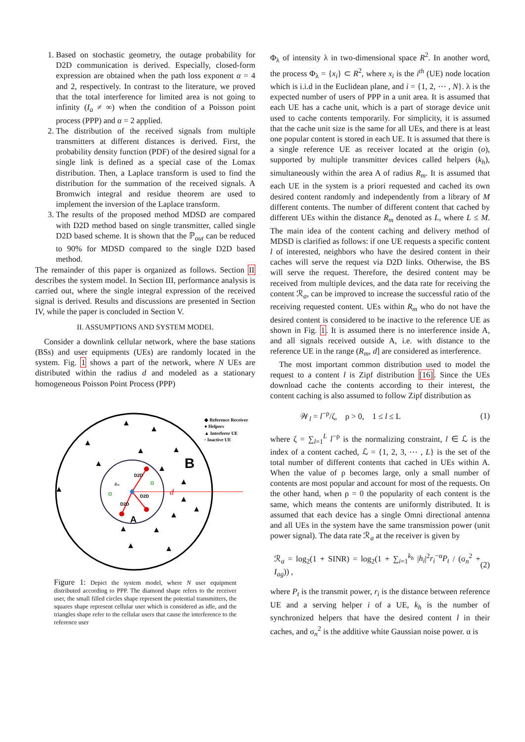1. Based on stochastic geometry, the outage probability for D2D communication is derived. Especially, closed-form expression are obtained when the path loss exponent α = 4 and 2, respectively. In contrast to the literature, we proved that the total interference for limited area is not going to infinity (I<sub>a</sub> ≠ ∞) when the condition of a Poisson point process (PPP) and α = 2 applied.
2. The distribution of the received signals from multiple transmitters at different distances is derived. First, the probability density function (PDF) of the desired signal for a single link is defined as a special case of the Lomax distribution. Then, a Laplace transform is used to find the distribution for the summation of the received signals. A Bromwich integral and residue theorem are used to implement the inversion of the Laplace transform.
3. The results of the proposed method MDSD are compared with D2D method based on single transmitter, called single D2D based scheme. It is shown that the ℙ<sub>out</sub> can be reduced to 90% for MDSD compared to the single D2D based method.
The remainder of this paper is organized as follows. Section II describes the system model. In Section III, performance analysis is carried out, where the single integral expression of the received signal is derived. Results and discussions are presented in Section IV, while the paper is concluded in Section V.
II. ASSUMPTIONS AND SYSTEM MODEL
Consider a downlink cellular network, where the base stations (BSs) and user equipments (UEs) are randomly located in the system. Fig. 1 shows a part of the network, where N UEs are distributed within the radius d and modeled as a stationary homogeneous Poisson Point Process (PPP)
▲
▲
▲
▲
▲
▲
▲
▲
▲
▲
▲
▲
▲
▲
▲
▲
B
A
d
Rm
D2D
D2D
D2D
◆ Reference Receiver
● Helpers
▲ Interferer UE
▫ Inactive UE
Figure 1: Depict the system model, where N user equipment distributed according to PPP. The diamond shape refers to the receiver user, the small filled circles shape represent the potential transmitters, the squares shape represent cellular user which is considered as idle, and the triangles shape refer to the cellular users that cause the interference to the reference user
Φ<sub>λ</sub> of intensity λ in two-dimensional space R<sup>2</sup>. In another word, the process Φ<sub>λ</sub> = {x<sub>i</sub>} ⊂ R<sup>2</sup>, where x<sub>i</sub> is the i<sup>th</sup> (UE) node location which is i.i.d in the Euclidean plane, and i = {1, 2, ⋯ , N}. λ is the expected number of users of PPP in a unit area. It is assumed that each UE has a cache unit, which is a part of storage device unit used to cache contents temporarily. For simplicity, it is assumed that the cache unit size is the same for all UEs, and there is at least one popular content is stored in each UE. It is assumed that there is a single reference UE as receiver located at the origin (o), supported by multiple transmitter devices called helpers (k<sub>h</sub>), simultaneously within the area A of radius R<sub>m</sub>. It is assumed that each UE in the system is a priori requested and cached its own desired content randomly and independently from a library of M different contents. The number of different content that cached by different UEs within the distance R<sub>m</sub> denoted as L, where L ≤ M. The main idea of the content caching and delivery method of MDSD is clarified as follows: if one UE requests a specific content l of interested, neighbors who have the desired content in their caches will serve the request via D2D links. Otherwise, the BS will serve the request. Therefore, the desired content may be received from multiple devices, and the data rate for receiving the content ℛ<sub>a</sub>, can be improved to increase the successful ratio of the receiving requested content. UEs within R<sub>m</sub> who do not have the desired content is considered to be inactive to the reference UE as shown in Fig. 1. It is assumed there is no interference inside A, and all signals received outside A, i.e. with distance to the reference UE in the range (R<sub>m</sub>, d] are considered as interference.
The most important common distribution used to model the request to a content l is Zipf distribution [16]. Since the UEs download cache the contents according to their interest, the content caching is also assumed to follow Zipf distribution as
𝒲<sub>l</sub> = l<sup>−ρ</sup>/ζ, ρ > 0, 1 ≤ l ≤ L (1)
where ζ = ∑<sub>l=1</sub><sup>L</sup> l<sup>−ρ</sup> is the normalizing constraint, l ∈ ℒ is the index of a content cached, ℒ = {1, 2, 3, ⋯ , L} is the set of the total number of different contents that cached in UEs within A. When the value of ρ becomes large, only a small number of contents are most popular and account for most of the requests. On the other hand, when ρ = 0 the popularity of each content is the same, which means the contents are uniformly distributed. It is assumed that each device has a single Omni directional antenna and all UEs in the system have the same transmission power (unit power signal). The data rate ℛ<sub>a</sub> at the receiver is given by
ℛ<sub>a</sub> = log<sub>2</sub>(1 + SINR) = log<sub>2</sub>(1 + ∑<sub>i=1</sub><sup>k<sub>h</sub></sup> |h<sub>i</sub>|<sup>2</sup>r<sub>i</sub><sup>−α</sup>P<sub>t</sub> / (σ<sub>n</sub><sup>2</sup> + I<sub>ag</sub>)) , (2)
where P<sub>t</sub> is the transmit power, r<sub>i</sub> is the distance between reference UE and a serving helper i of a UE, k<sub>h</sub> is the number of synchronized helpers that have the desired content l in their caches, and σ<sub>n</sub><sup>2</sup> is the additive white Gaussian noise power. α is